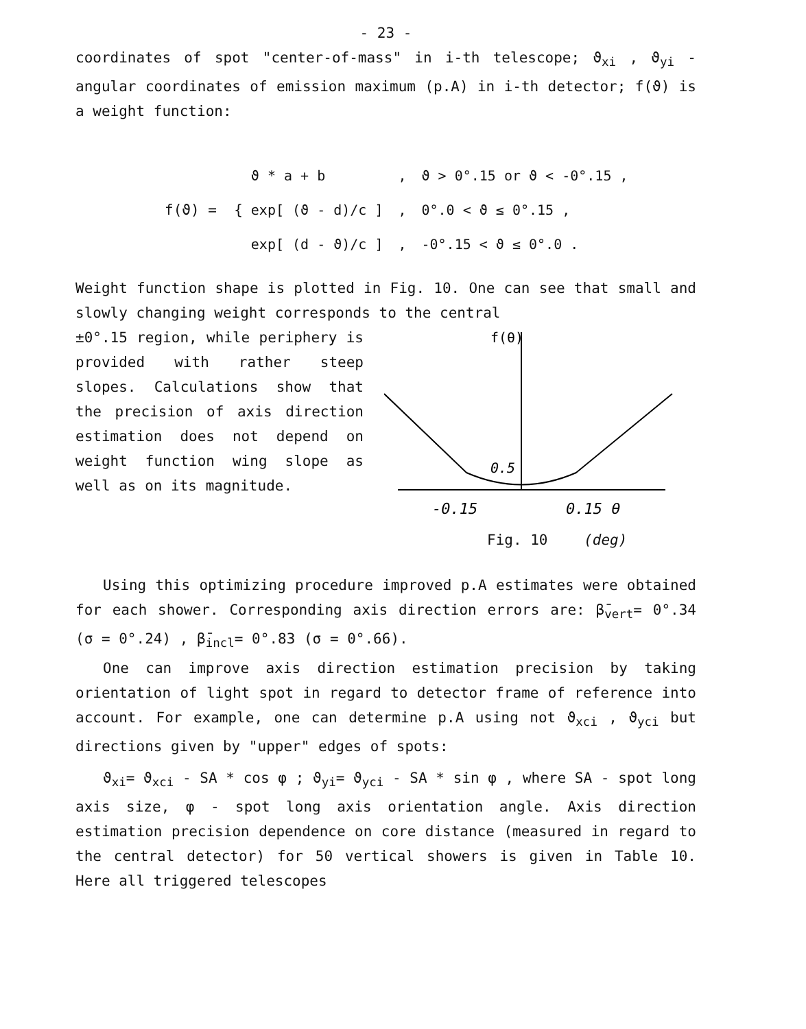- 23 -
coordinates of spot "center-of-mass" in i-th telescope; ϑ<sub>xi</sub> , ϑ<sub>yi</sub> - angular coordinates of emission maximum (p.A) in i-th detector; f(ϑ) is a weight function:
f(ϑ) = {
| ϑ * a + b | , | ϑ > 0°.15 or ϑ < -0°.15 , |
| exp[ (ϑ - d)/c ] | , | 0°.0 < ϑ ≤ 0°.15 , |
| exp[ (d - ϑ)/c ] | , | -0°.15 < ϑ ≤ 0°.0 . |
Weight function shape is plotted in Fig. 10. One can see that small and slowly changing weight corresponds to the central
±0°.15 region, while periphery is provided with rather steep slopes. Calculations show that the precision of axis direction estimation does not depend on weight function wing slope as well as on its magnitude.
f(θ)
0.5
-0.15
0.15 θ
Fig. 10 (deg)
Using this optimizing procedure improved p.A estimates were obtained for each shower. Corresponding axis direction errors are: β̄<sub>vert</sub>= 0°.34 (σ = 0°.24) , β̄<sub>incl</sub>= 0°.83 (σ = 0°.66).
One can improve axis direction estimation precision by taking orientation of light spot in regard to detector frame of reference into account. For example, one can determine p.A using not ϑ<sub>xci</sub> , ϑ<sub>yci</sub> but directions given by "upper" edges of spots:
ϑ<sub>xi</sub>= ϑ<sub>xci</sub> - SA * cos φ ; ϑ<sub>yi</sub>= ϑ<sub>yci</sub> - SA * sin φ , where SA - spot long axis size, φ - spot long axis orientation angle. Axis direction estimation precision dependence on core distance (measured in regard to the central detector) for 50 vertical showers is given in Table 10. Here all triggered telescopes